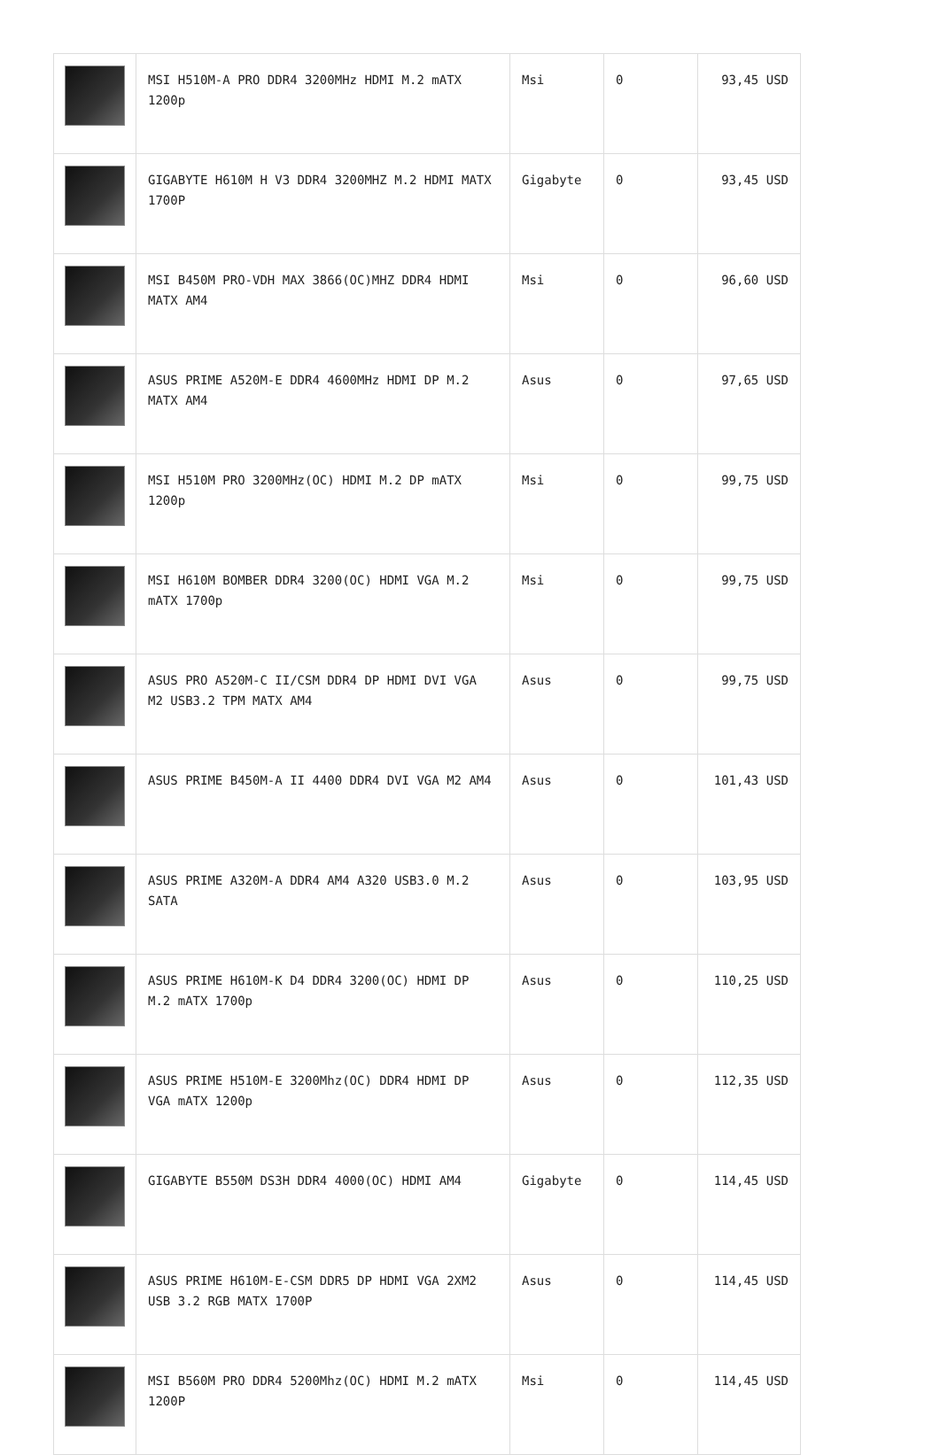| | MSI H510M-A PRO DDR4 3200MHz HDMI M.2 mATX 1200p | Msi | 0 | 93,45 USD |
| | GIGABYTE H610M H V3 DDR4 3200MHZ M.2 HDMI MATX 1700P | Gigabyte | 0 | 93,45 USD |
| | MSI B450M PRO-VDH MAX 3866(OC)MHZ DDR4 HDMI MATX AM4 | Msi | 0 | 96,60 USD |
| | ASUS PRIME A520M-E DDR4 4600MHz HDMI DP M.2 MATX AM4 | Asus | 0 | 97,65 USD |
| | MSI H510M PRO 3200MHz(OC) HDMI M.2 DP mATX 1200p | Msi | 0 | 99,75 USD |
| | MSI H610M BOMBER DDR4 3200(OC) HDMI VGA M.2 mATX 1700p | Msi | 0 | 99,75 USD |
| | ASUS PRO A520M-C II/CSM DDR4 DP HDMI DVI VGA M2 USB3.2 TPM MATX AM4 | Asus | 0 | 99,75 USD |
| | ASUS PRIME B450M-A II 4400 DDR4 DVI VGA M2 AM4 | Asus | 0 | 101,43 USD |
| | ASUS PRIME A320M-A DDR4 AM4 A320 USB3.0 M.2 SATA | Asus | 0 | 103,95 USD |
| | ASUS PRIME H610M-K D4 DDR4 3200(OC) HDMI DP M.2 mATX 1700p | Asus | 0 | 110,25 USD |
| | ASUS PRIME H510M-E 3200Mhz(OC) DDR4 HDMI DP VGA mATX 1200p | Asus | 0 | 112,35 USD |
| | GIGABYTE B550M DS3H DDR4 4000(OC) HDMI AM4 | Gigabyte | 0 | 114,45 USD |
| | ASUS PRIME H610M-E-CSM DDR5 DP HDMI VGA 2XM2 USB 3.2 RGB MATX 1700P | Asus | 0 | 114,45 USD |
| | MSI B560M PRO DDR4 5200Mhz(OC) HDMI M.2 mATX 1200P | Msi | 0 | 114,45 USD |